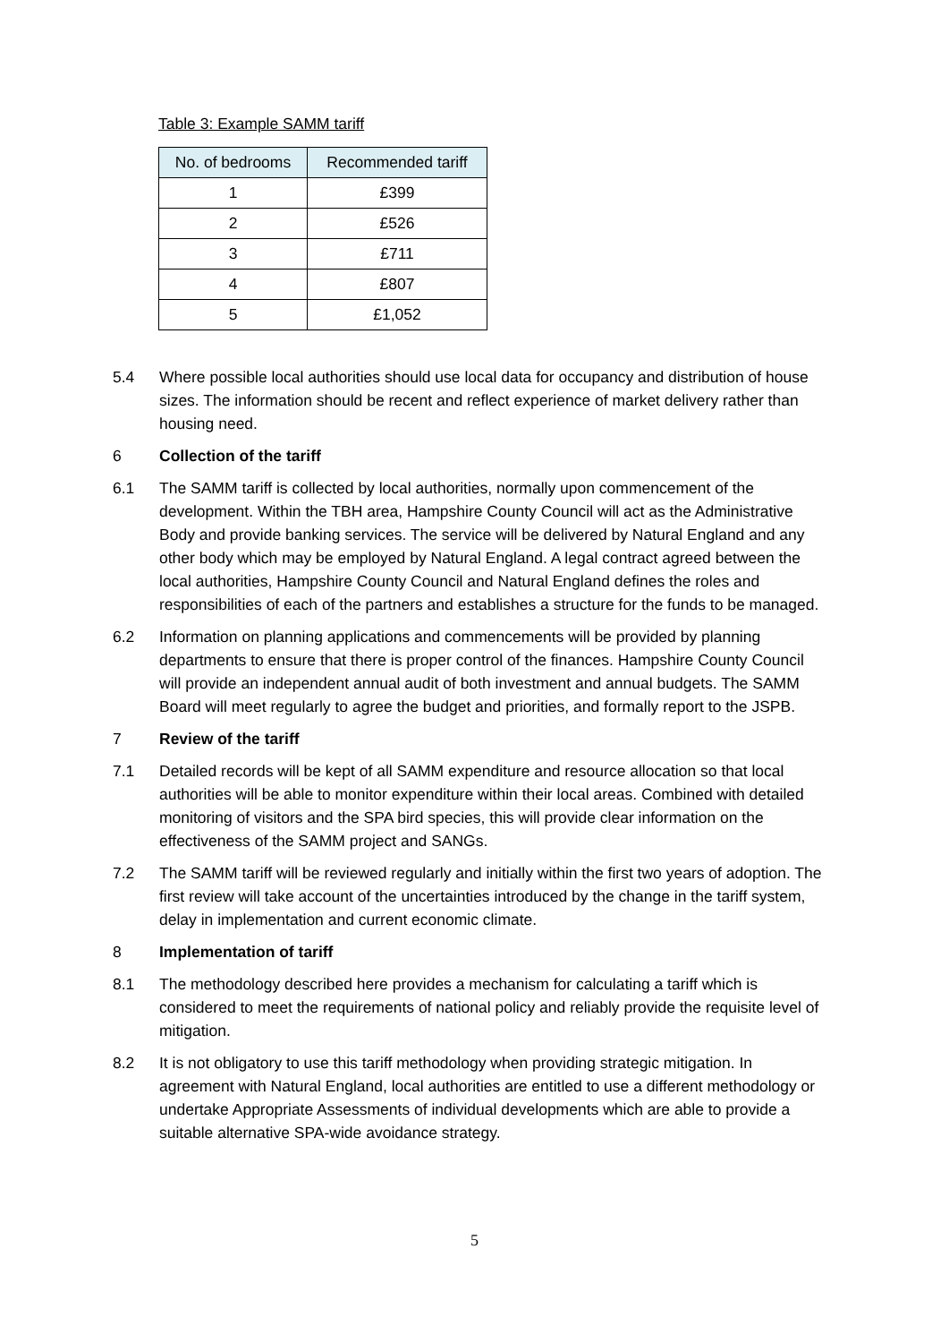Table 3: Example SAMM tariff
| No. of bedrooms | Recommended tariff |
| --- | --- |
| 1 | £399 |
| 2 | £526 |
| 3 | £711 |
| 4 | £807 |
| 5 | £1,052 |
5.4 Where possible local authorities should use local data for occupancy and distribution of house sizes. The information should be recent and reflect experience of market delivery rather than housing need.
6 Collection of the tariff
6.1 The SAMM tariff is collected by local authorities, normally upon commencement of the development. Within the TBH area, Hampshire County Council will act as the Administrative Body and provide banking services. The service will be delivered by Natural England and any other body which may be employed by Natural England. A legal contract agreed between the local authorities, Hampshire County Council and Natural England defines the roles and responsibilities of each of the partners and establishes a structure for the funds to be managed.
6.2 Information on planning applications and commencements will be provided by planning departments to ensure that there is proper control of the finances. Hampshire County Council will provide an independent annual audit of both investment and annual budgets. The SAMM Board will meet regularly to agree the budget and priorities, and formally report to the JSPB.
7 Review of the tariff
7.1 Detailed records will be kept of all SAMM expenditure and resource allocation so that local authorities will be able to monitor expenditure within their local areas. Combined with detailed monitoring of visitors and the SPA bird species, this will provide clear information on the effectiveness of the SAMM project and SANGs.
7.2 The SAMM tariff will be reviewed regularly and initially within the first two years of adoption. The first review will take account of the uncertainties introduced by the change in the tariff system, delay in implementation and current economic climate.
8 Implementation of tariff
8.1 The methodology described here provides a mechanism for calculating a tariff which is considered to meet the requirements of national policy and reliably provide the requisite level of mitigation.
8.2 It is not obligatory to use this tariff methodology when providing strategic mitigation. In agreement with Natural England, local authorities are entitled to use a different methodology or undertake Appropriate Assessments of individual developments which are able to provide a suitable alternative SPA-wide avoidance strategy.
5